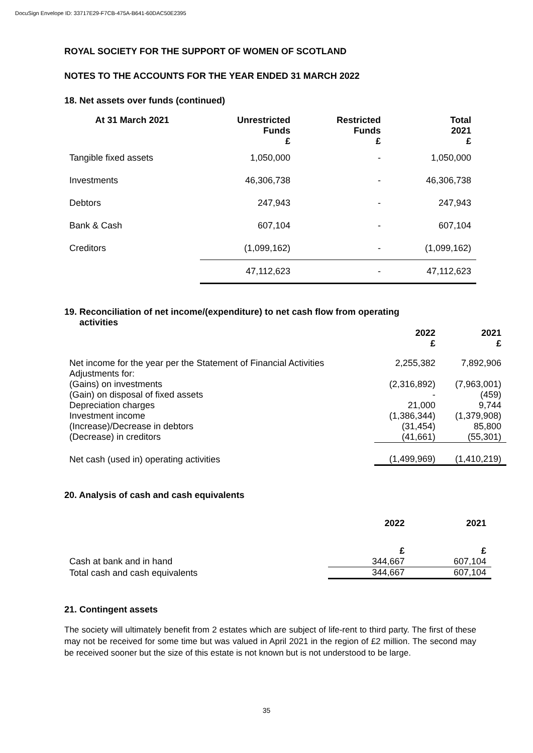DocuSign Envelope ID: 33717E29-F7CB-475A-B641-60DAC50E2395
ROYAL SOCIETY FOR THE SUPPORT OF WOMEN OF SCOTLAND
NOTES TO THE ACCOUNTS FOR THE YEAR ENDED 31 MARCH 2022
18. Net assets over funds (continued)
| At 31 March 2021 | Unrestricted Funds £ | Restricted Funds £ | Total 2021 £ |
| --- | --- | --- | --- |
| Tangible fixed assets | 1,050,000 | - | 1,050,000 |
| Investments | 46,306,738 | - | 46,306,738 |
| Debtors | 247,943 | - | 247,943 |
| Bank & Cash | 607,104 | - | 607,104 |
| Creditors | (1,099,162) | - | (1,099,162) |
| | 47,112,623 | - | 47,112,623 |
19. Reconciliation of net income/(expenditure) to net cash flow from operating
activities
| | 2022 £ | 2021 £ |
| Net income for the year per the Statement of Financial Activities | 2,255,382 | 7,892,906 |
| Adjustments for: | | |
| (Gains) on investments | (2,316,892) | (7,963,001) |
| (Gain) on disposal of fixed assets | - | (459) |
| Depreciation charges | 21,000 | 9,744 |
| Investment income | (1,386,344) | (1,379,908) |
| (Increase)/Decrease in debtors | (31,454) | 85,800 |
| (Decrease) in creditors | (41,661) | (55,301) |
| Net cash (used in) operating activities | (1,499,969) | (1,410,219) |
20. Analysis of cash and cash equivalents
| | 2022 | 2021 |
| | £ | £ |
| Cash at bank and in hand | 344,667 | 607,104 |
| Total cash and cash equivalents | 344,667 | 607,104 |
21. Contingent assets
The society will ultimately benefit from 2 estates which are subject of life-rent to third party. The first of these may not be received for some time but was valued in April 2021 in the region of £2 million. The second may be received sooner but the size of this estate is not known but is not understood to be large.
35